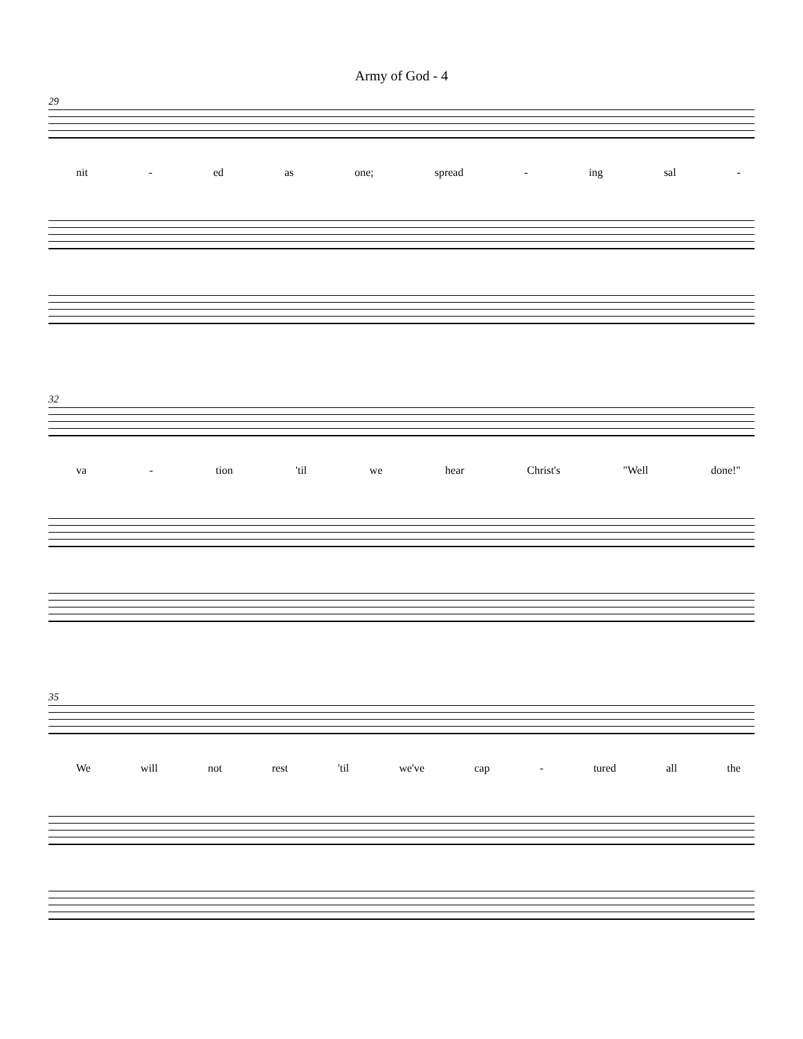Army of God - 4
29
nit - ed as one; spread - ing sal -
32
va - tion 'til we hear Christ's "Well done!"
35
We will not rest 'til we've cap - tured all the